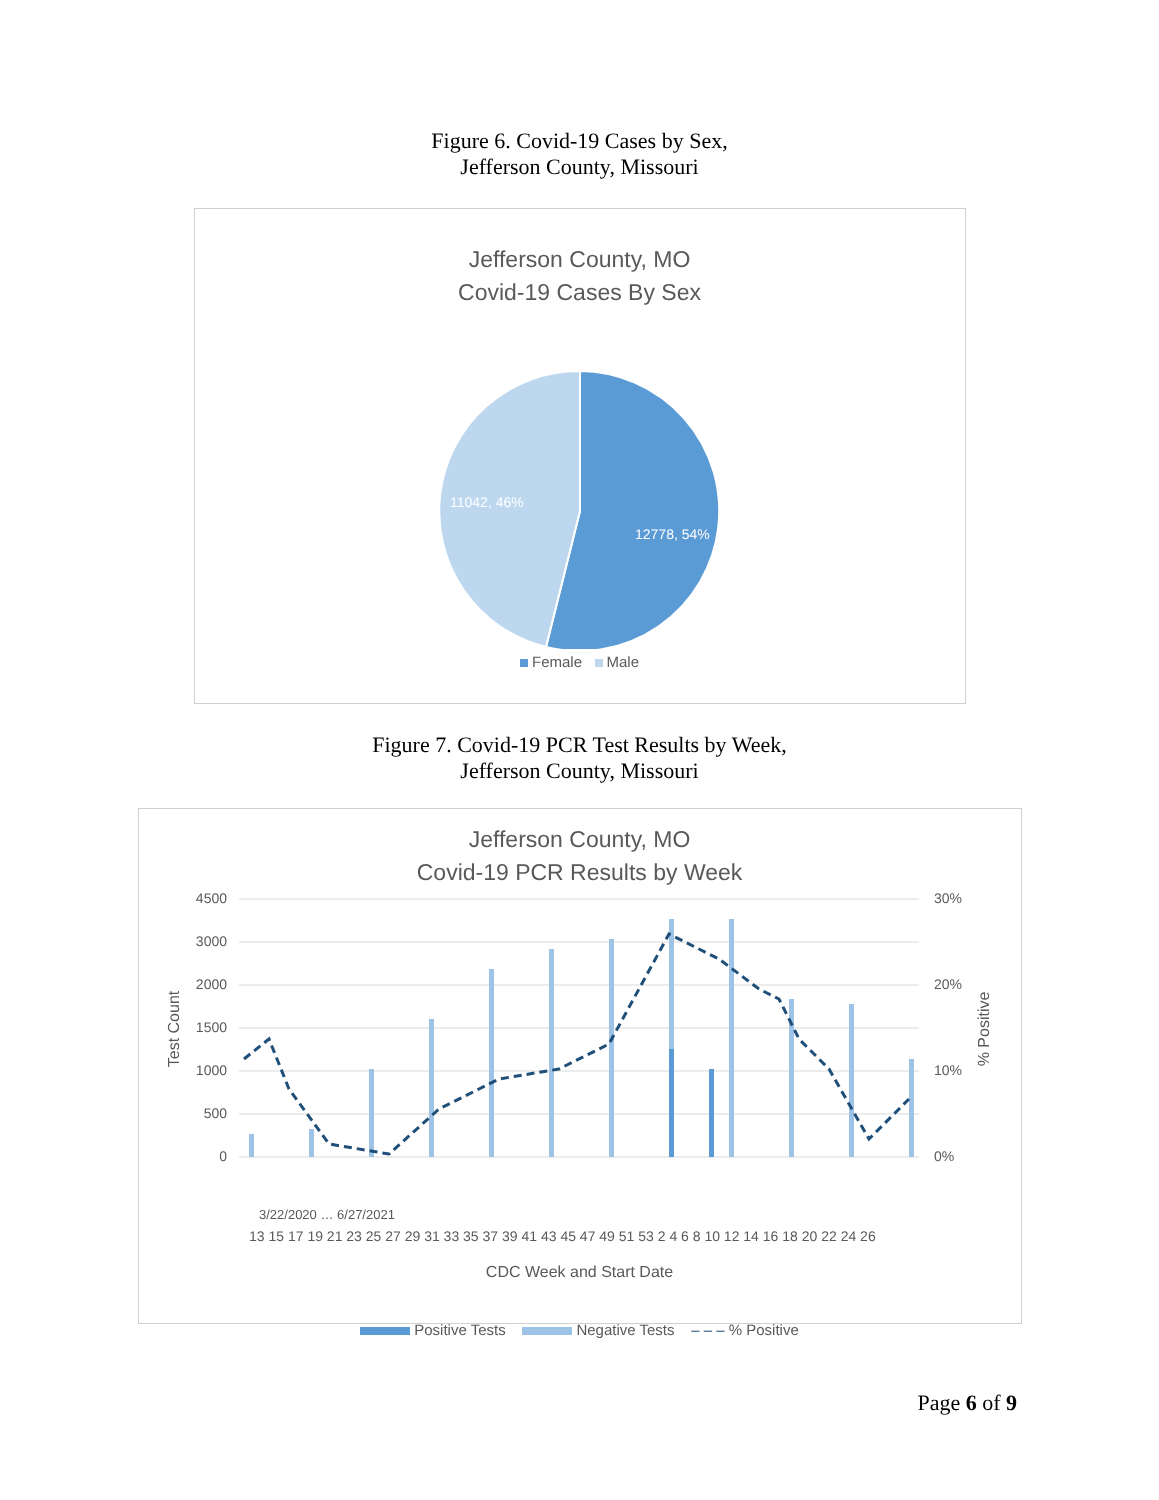Figure 6. Covid-19 Cases by Sex,
Jefferson County, Missouri
Jefferson County, MO
Covid-19 Cases By Sex
12778, 54%
11042, 46%
Female Male
Figure 7. Covid-19 PCR Test Results by Week,
Jefferson County, Missouri
Jefferson County, MO
Covid-19 PCR Results by Week
4500
3000
2000
1500
1000
500
0
30%
20%
10%
0%
Test Count
% Positive
3/22/2020 … 6/27/2021
13 15 17 19 21 23 25 27 29 31 33 35 37 39 41 43 45 47 49 51 53 2 4 6 8 10 12 14 16 18 20 22 24 26
CDC Week and Start Date
Positive Tests Negative Tests – – – % Positive
Page 6 of 9